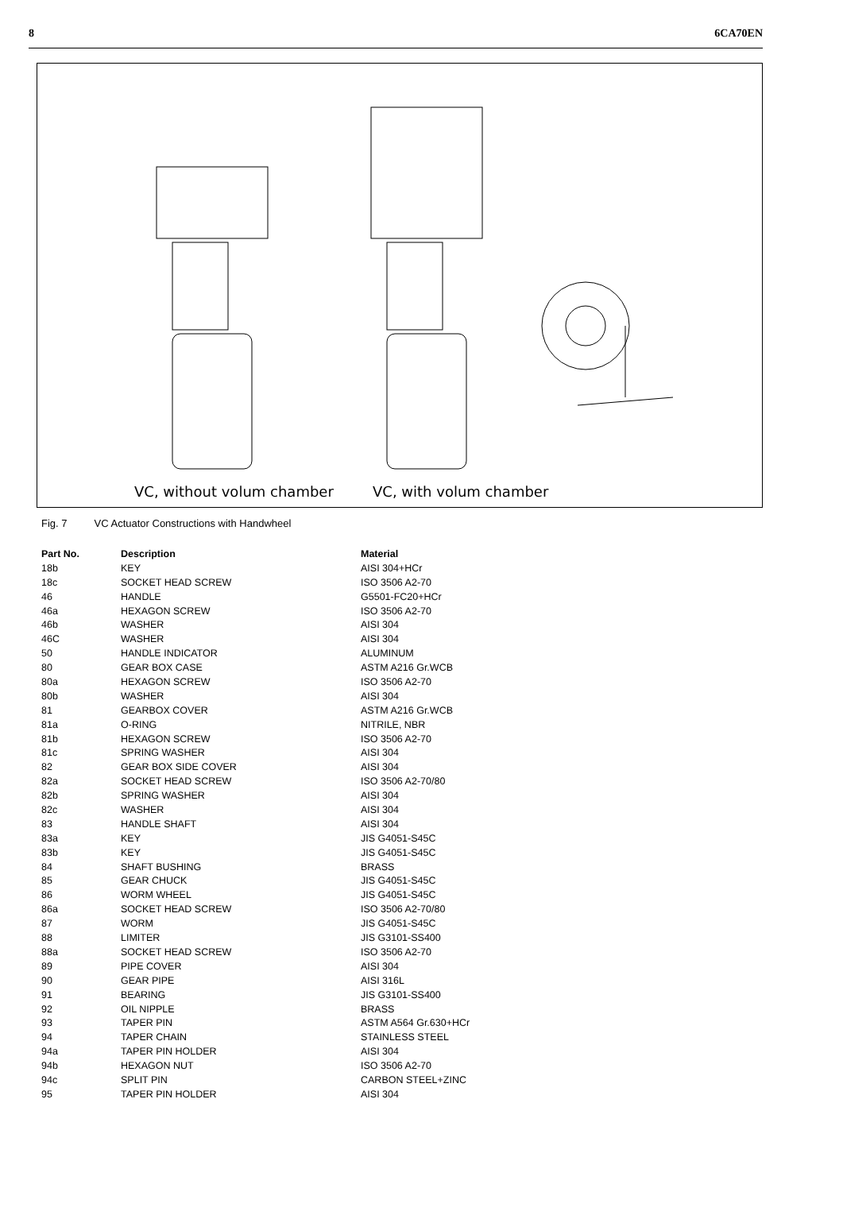8 6CA70EN
VC, without volum chamber VC, with volum chamber
Fig. 7 VC Actuator Constructions with Handwheel
| Part No. | Description | Material |
| --- | --- | --- |
| 18b | KEY | AISI 304+HCr |
| 18c | SOCKET HEAD SCREW | ISO 3506 A2-70 |
| 46 | HANDLE | G5501-FC20+HCr |
| 46a | HEXAGON SCREW | ISO 3506 A2-70 |
| 46b | WASHER | AISI 304 |
| 46C | WASHER | AISI 304 |
| 50 | HANDLE INDICATOR | ALUMINUM |
| 80 | GEAR BOX CASE | ASTM A216 Gr.WCB |
| 80a | HEXAGON SCREW | ISO 3506 A2-70 |
| 80b | WASHER | AISI 304 |
| 81 | GEARBOX COVER | ASTM A216 Gr.WCB |
| 81a | O-RING | NITRILE, NBR |
| 81b | HEXAGON SCREW | ISO 3506 A2-70 |
| 81c | SPRING WASHER | AISI 304 |
| 82 | GEAR BOX SIDE COVER | AISI 304 |
| 82a | SOCKET HEAD SCREW | ISO 3506 A2-70/80 |
| 82b | SPRING WASHER | AISI 304 |
| 82c | WASHER | AISI 304 |
| 83 | HANDLE SHAFT | AISI 304 |
| 83a | KEY | JIS G4051-S45C |
| 83b | KEY | JIS G4051-S45C |
| 84 | SHAFT BUSHING | BRASS |
| 85 | GEAR CHUCK | JIS G4051-S45C |
| 86 | WORM WHEEL | JIS G4051-S45C |
| 86a | SOCKET HEAD SCREW | ISO 3506 A2-70/80 |
| 87 | WORM | JIS G4051-S45C |
| 88 | LIMITER | JIS G3101-SS400 |
| 88a | SOCKET HEAD SCREW | ISO 3506 A2-70 |
| 89 | PIPE COVER | AISI 304 |
| 90 | GEAR PIPE | AISI 316L |
| 91 | BEARING | JIS G3101-SS400 |
| 92 | OIL NIPPLE | BRASS |
| 93 | TAPER PIN | ASTM A564 Gr.630+HCr |
| 94 | TAPER CHAIN | STAINLESS STEEL |
| 94a | TAPER PIN HOLDER | AISI 304 |
| 94b | HEXAGON NUT | ISO 3506 A2-70 |
| 94c | SPLIT PIN | CARBON STEEL+ZINC |
| 95 | TAPER PIN HOLDER | AISI 304 |